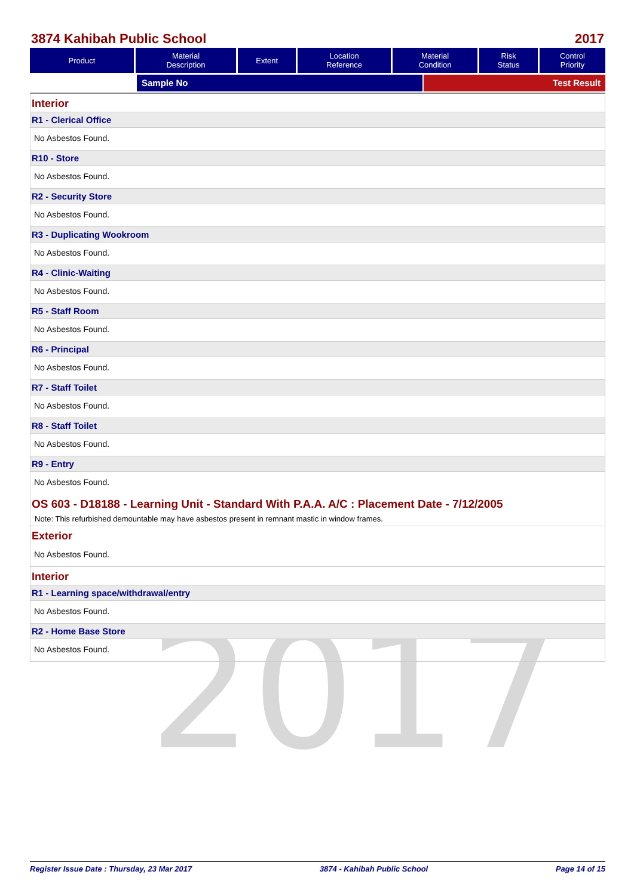2017
3874 Kahibah Public School 2017
| Product | Material Description | Extent | Location Reference | Material Condition | Risk Status | Control Priority |
| --- | --- | --- | --- | --- | --- | --- |
Sample No Test Result
Interior
R1 - Clerical Office
No Asbestos Found.
R10 - Store
No Asbestos Found.
R2 - Security Store
No Asbestos Found.
R3 - Duplicating Wookroom
No Asbestos Found.
R4 - Clinic-Waiting
No Asbestos Found.
R5 - Staff Room
No Asbestos Found.
R6 - Principal
No Asbestos Found.
R7 - Staff Toilet
No Asbestos Found.
R8 - Staff Toilet
No Asbestos Found.
R9 - Entry
No Asbestos Found.
OS 603 - D18188 - Learning Unit - Standard With P.A.A. A/C : Placement Date - 7/12/2005
Note: This refurbished demountable may have asbestos present in remnant mastic in window frames.
Exterior
No Asbestos Found.
Interior
R1 - Learning space/withdrawal/entry
No Asbestos Found.
R2 - Home Base Store
No Asbestos Found.
Register Issue Date : Thursday, 23 Mar 2017 3874 - Kahibah Public School Page 14 of 15